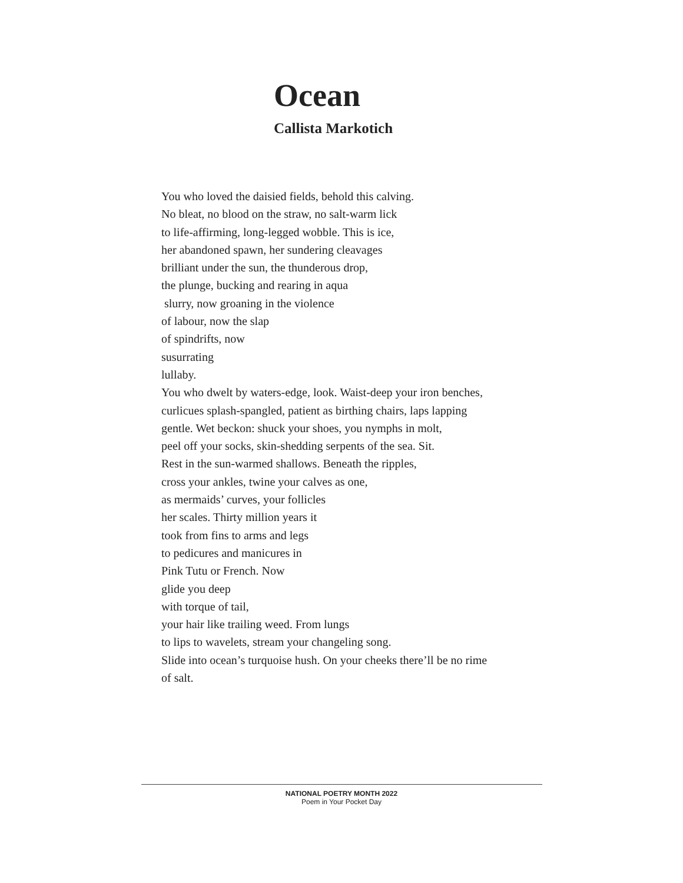Ocean
Callista Markotich
You who loved the daisied fields, behold this calving.
No bleat, no blood on the straw, no salt-warm lick
to life-affirming, long-legged wobble. This is ice,
her abandoned spawn, her sundering cleavages
brilliant under the sun, the thunderous drop,
the plunge, bucking and rearing in aqua
slurry, now groaning in the violence
of labour, now the slap
of spindrifts, now
susurrating
lullaby.
You who dwelt by waters-edge, look. Waist-deep your iron benches,
curlicues splash-spangled, patient as birthing chairs, laps lapping
gentle. Wet beckon: shuck your shoes, you nymphs in molt,
peel off your socks, skin-shedding serpents of the sea. Sit.
Rest in the sun-warmed shallows. Beneath the ripples,
cross your ankles, twine your calves as one,
as mermaids’ curves, your follicles
her scales. Thirty million years it
took from fins to arms and legs
to pedicures and manicures in
Pink Tutu or French. Now
glide you deep
with torque of tail,
your hair like trailing weed. From lungs
to lips to wavelets, stream your changeling song.
Slide into ocean’s turquoise hush. On your cheeks there’ll be no rime
of salt.
NATIONAL POETRY MONTH 2022
Poem in Your Pocket Day